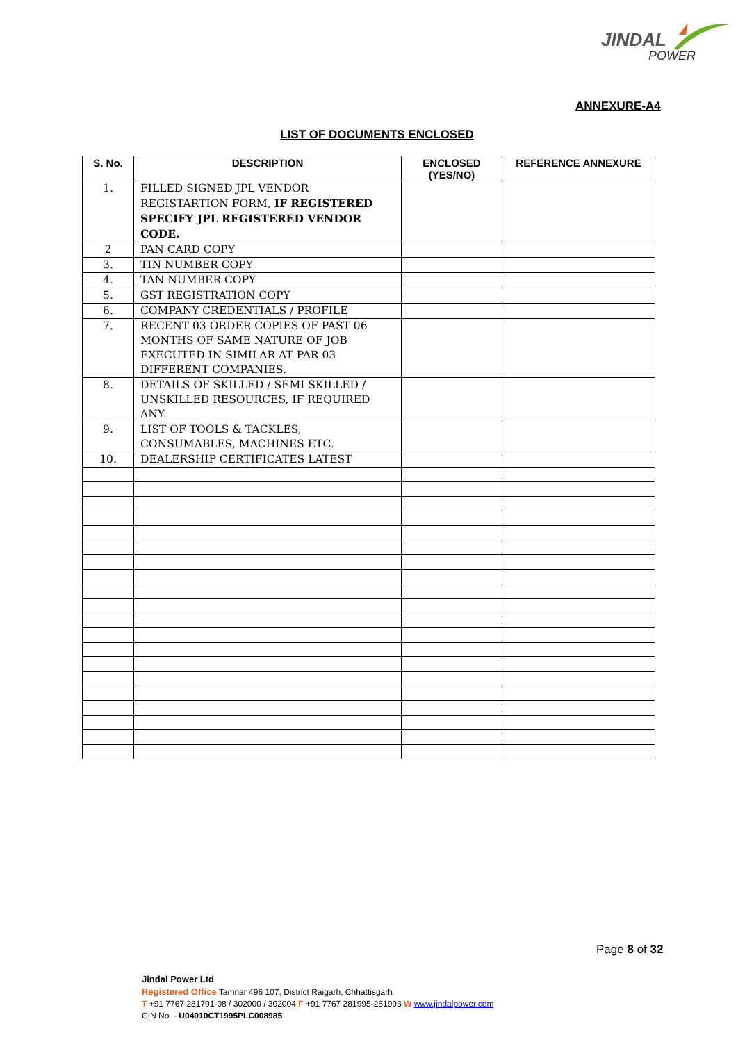JINDAL
POWER
ANNEXURE-A4
LIST OF DOCUMENTS ENCLOSED
| S. No. | DESCRIPTION | ENCLOSED (YES/NO) | REFERENCE ANNEXURE |
| --- | --- | --- | --- |
| 1. | FILLED SIGNED JPL VENDOR REGISTARTION FORM, IF REGISTERED SPECIFY JPL REGISTERED VENDOR CODE. | | |
| 2 | PAN CARD COPY | | |
| 3. | TIN NUMBER COPY | | |
| 4. | TAN NUMBER COPY | | |
| 5. | GST REGISTRATION COPY | | |
| 6. | COMPANY CREDENTIALS / PROFILE | | |
| 7. | RECENT 03 ORDER COPIES OF PAST 06 MONTHS OF SAME NATURE OF JOB EXECUTED IN SIMILAR AT PAR 03 DIFFERENT COMPANIES. | | |
| 8. | DETAILS OF SKILLED / SEMI SKILLED / UNSKILLED RESOURCES, IF REQUIRED ANY. | | |
| 9. | LIST OF TOOLS & TACKLES, CONSUMABLES, MACHINES ETC. | | |
| 10. | DEALERSHIP CERTIFICATES LATEST | | |
Page 8 of 32
Jindal Power Ltd
Registered Office Tamnar 496 107, District Raigarh, Chhattisgarh
T +91 7767 281701-08 / 302000 / 302004 F +91 7767 281995-281993 W www.jindalpower.com
CIN No. - U04010CT1995PLC008985